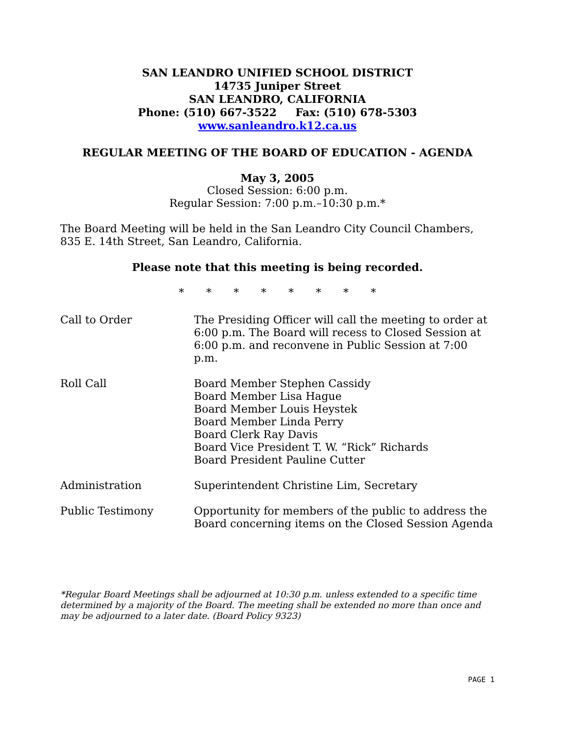SAN LEANDRO UNIFIED SCHOOL DISTRICT
14735 Juniper Street
SAN LEANDRO, CALIFORNIA
Phone: (510) 667-3522 Fax: (510) 678-5303
www.sanleandro.k12.ca.us
REGULAR MEETING OF THE BOARD OF EDUCATION - AGENDA
May 3, 2005
Closed Session: 6:00 p.m.
Regular Session: 7:00 p.m.–10:30 p.m.*
The Board Meeting will be held in the San Leandro City Council Chambers, 835 E. 14th Street, San Leandro, California.
Please note that this meeting is being recorded.
* * * * * * * *
Call to Order The Presiding Officer will call the meeting to order at 6:00 p.m. The Board will recess to Closed Session at 6:00 p.m. and reconvene in Public Session at 7:00 p.m.
Roll Call Board Member Stephen Cassidy
Board Member Lisa Hague
Board Member Louis Heystek
Board Member Linda Perry
Board Clerk Ray Davis
Board Vice President T. W. “Rick” Richards
Board President Pauline Cutter
Administration Superintendent Christine Lim, Secretary
Public Testimony Opportunity for members of the public to address the Board concerning items on the Closed Session Agenda
*Regular Board Meetings shall be adjourned at 10:30 p.m. unless extended to a specific time determined by a majority of the Board. The meeting shall be extended no more than once and may be adjourned to a later date. (Board Policy 9323)
PAGE 1